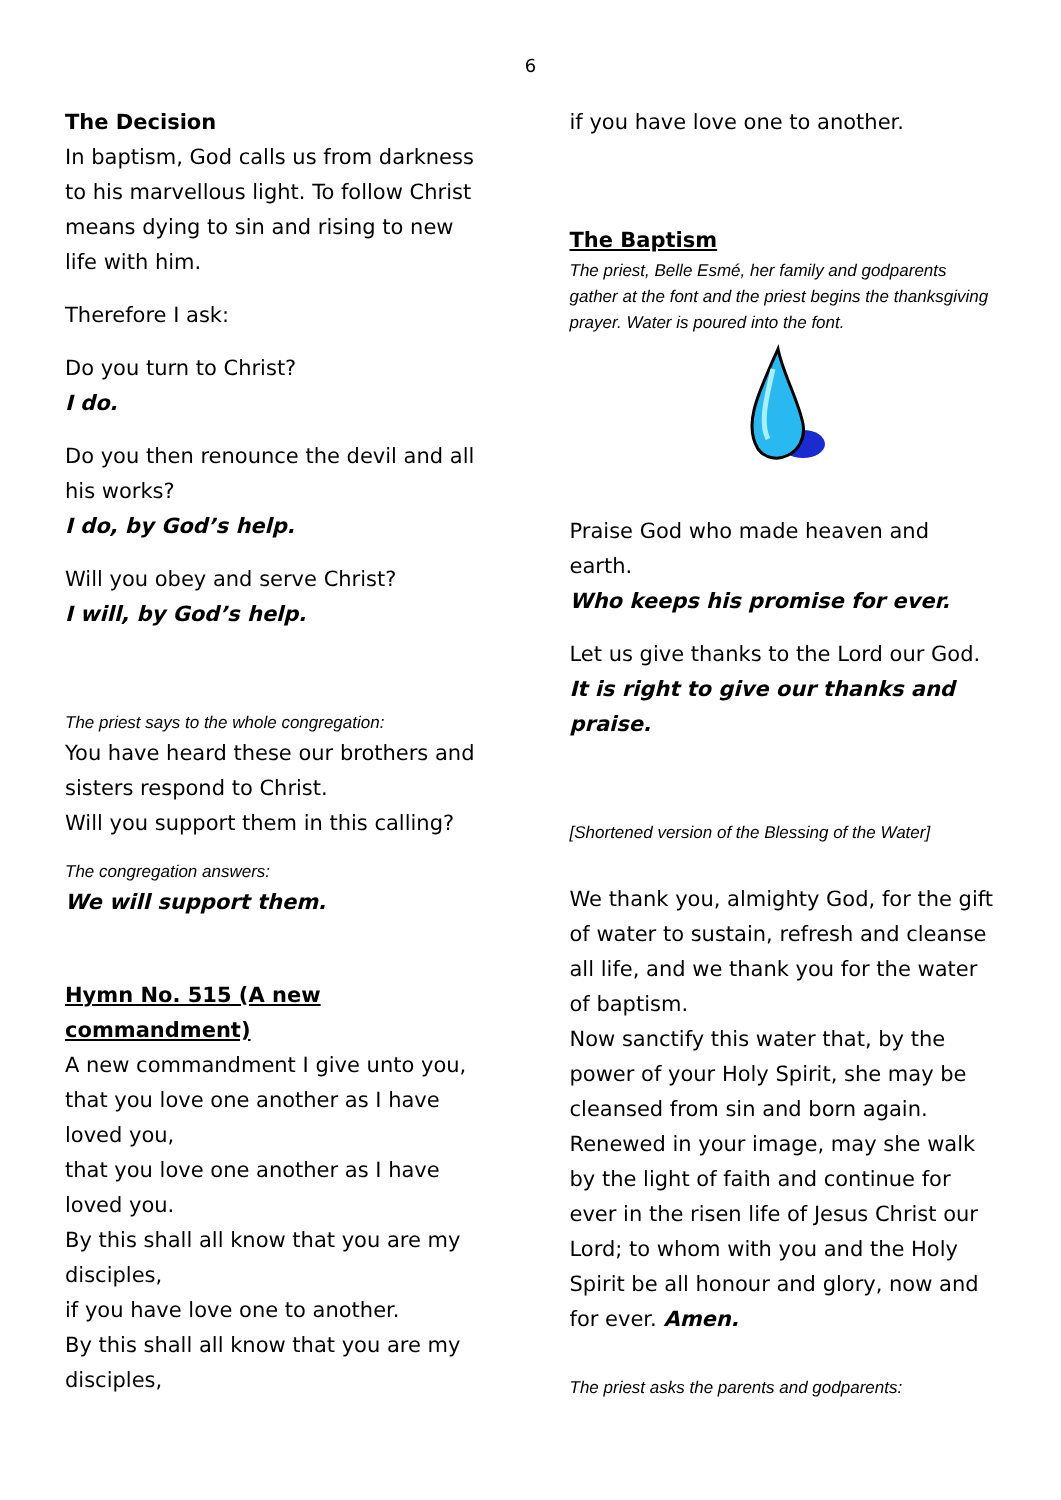6
The Decision
In baptism, God calls us from darkness to his marvellous light. To follow Christ means dying to sin and rising to new life with him.
Therefore I ask:
Do you turn to Christ?
I do.
Do you then renounce the devil and all his works?
I do, by God’s help.
Will you obey and serve Christ?
I will, by God’s help.
The priest says to the whole congregation:
You have heard these our brothers and sisters respond to Christ.
Will you support them in this calling?
The congregation answers:
We will support them.
Hymn No. 515 (A new commandment)
A new commandment I give unto you,
that you love one another as I have loved you,
that you love one another as I have loved you.
By this shall all know that you are my disciples,
if you have love one to another.
By this shall all know that you are my disciples,
if you have love one to another.
The Baptism
The priest, Belle Esmé, her family and godparents gather at the font and the priest begins the thanksgiving prayer. Water is poured into the font.
Praise God who made heaven and earth.
Who keeps his promise for ever.
Let us give thanks to the Lord our God.
It is right to give our thanks and praise.
[Shortened version of the Blessing of the Water]
We thank you, almighty God, for the gift of water to sustain, refresh and cleanse all life, and we thank you for the water of baptism.
Now sanctify this water that, by the power of your Holy Spirit, she may be cleansed from sin and born again. Renewed in your image, may she walk by the light of faith and continue for ever in the risen life of Jesus Christ our Lord; to whom with you and the Holy Spirit be all honour and glory, now and for ever. Amen.
The priest asks the parents and godparents: